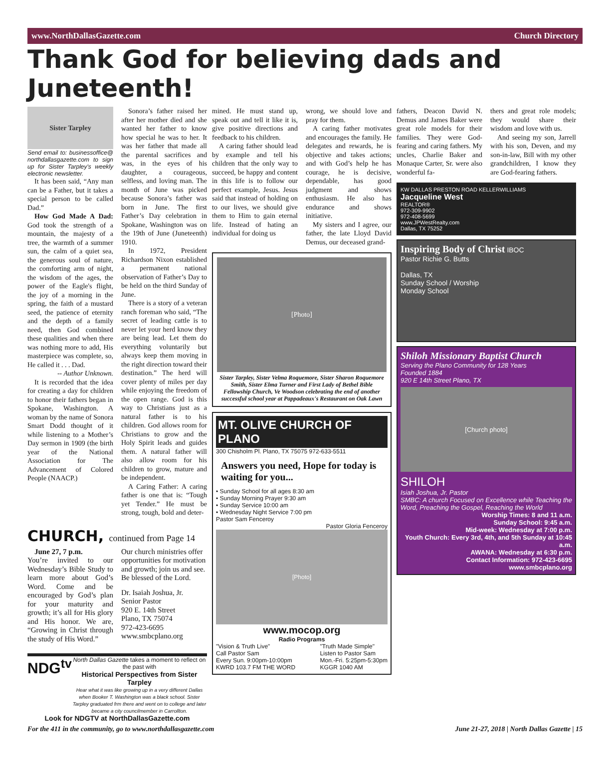www.NorthDallasGazette.com Church Directory
Thank God for believing dads and Juneteenth!
Sister Tarpley
Send email to: businessoffice@ northdallasgazette.com to sign up for Sister Tarpley's weekly electronic newsletter.
It has been said, “Any man can be a Father, but it takes a special person to be called Dad.”
How God Made A Dad: God took the strength of a mountain, the majesty of a tree, the warmth of a summer sun, the calm of a quiet sea, the generous soul of nature, the comforting arm of night, the wisdom of the ages, the power of the Eagle's flight, the joy of a morning in the spring, the faith of a mustard seed, the patience of eternity and the depth of a family need, then God combined these qualities and when there was nothing more to add, His masterpiece was complete, so, He called it . . . Dad.
-- Author Unknown.
It is recorded that the idea for creating a day for children to honor their fathers began in Spokane, Washington. A woman by the name of Sonora Smart Dodd thought of it while listening to a Mother’s Day sermon in 1909 (the birth year of the National Association for The Advancement of Colored People (NAACP.)
Sonora’s father raised her after her mother died and she wanted her father to know how special he was to her. It was her father that made all the parental sacrifices and was, in the eyes of his daughter, a courageous, selfless, and loving man. The month of June was picked because Sonora’s father was born in June. The first Father’s Day celebration in Spokane, Washington was on the 19th of June (Juneteenth) 1910.
In 1972, President Richardson Nixon established a permanent national observation of Father’s Day to be held on the third Sunday of June.
There is a story of a veteran ranch foreman who said, “The secret of leading cattle is to never let your herd know they are being lead. Let them do everything voluntarily but always keep them moving in the right direction toward their destination.” The herd will cover plenty of miles per day while enjoying the freedom of the open range. God is this way to Christians just as a natural father is to his children. God allows room for Christians to grow and the Holy Spirit leads and guides them. A natural father will also allow room for his children to grow, mature and be independent.
A Caring Father: A caring father is one that is: “Tough yet Tender.” He must be strong, tough, bold and deter-
CHURCH, continued from Page 14
June 27, 7 p.m.
You’re invited to our Wednesday’s Bible Study to learn more about God’s Word. Come and be encouraged by God’s plan for your maturity and growth; it’s all for His glory and His honor. We are, “Growing in Christ through the study of His Word.”
Our church ministries offer opportunities for motivation and growth; join us and see. Be blessed of the Lord.
Dr. Isaiah Joshua, Jr.
Senior Pastor
920 E. 14th Street
Plano, TX 75074
972-423-6695
www.smbcplano.org
NDG<sup>tv</sup>
North Dallas Gazette takes a moment to reflect on the past with
Historical Perspectives from Sister Tarpley
Hear what it was like growing up in a very different Dallas when Booker T. Washington was a black school. Sister Tarpley graduated frm there and went on to college and later became a city councilmember in Carrollton.
Look for NDGTV at NorthDallasGazette.com
mined. He must stand up, speak out and tell it like it is, give positive directions and feedback to his children.
A caring father should lead by example and tell his children that the only way to succeed, be happy and content in this life is to follow our perfect example, Jesus. Jesus said that instead of holding on to our lives, we should give them to Him to gain eternal life. Instead of hating an individual for doing us
wrong, we should love and pray for them.
A caring father motivates and encourages the family. He delegates and rewards, he is objective and takes actions; and with God’s help he has courage, he is decisive, dependable, has good judgment and shows enthusiasm. He also has endurance and shows initiative.
My sisters and I agree, our father, the late Lloyd David Demus, our deceased grand-
[Photo]
Sister Tarpley, Sister Velma Roquemore, Sister Sharon Roquemore Smith, Sister Elma Turner and First Lady of Bethel Bible Fellowship Church, Ve Woodson celebrating the end of another successful school year at Pappadeaux's Restaurant on Oak Lawn
MT. OLIVE CHURCH OF PLANO
300 Chisholm Pl. Plano, TX 75075 972-633-5511
Answers you need, Hope for today is waiting for you...
• Sunday School for all ages 8:30 am
• Sunday Morning Prayer 9:30 am
• Sunday Service 10:00 am
• Wednesday Night Service 7:00 pm
Pastor Sam Fenceroy
Pastor Gloria Fenceroy
[Photo]
www.mocop.org
Radio Programs
"Vision & Truth Live"
Call Pastor Sam
Every Sun. 9:00pm-10:00pm
KWRD 103.7 FM THE WORD
"Truth Made Simple"
Listen to Pastor Sam
Mon.-Fri. 5:25pm-5:30pm
KGGR 1040 AM
fathers, Deacon David N. Demus and James Baker were great role models for their families. They were God-fearing and caring fathers. My uncles, Charlie Baker and Monaque Carter, Sr. were also wonderful fa-
thers and great role models; they would share their wisdom and love with us.
And seeing my son, Jarrell with his son, Deven, and my son-in-law, Bill with my other grandchildren, I know they are God-fearing fathers.
KW DALLAS PRESTON ROAD KELLERWILLIAMS
Jacqueline West
REALTOR®
972-309-9902
972-408-5699
www.JPWestRealty.com
Dallas, TX 75252
Inspiring Body of Christ IBOC
Pastor Richie G. Butts
Dallas, TX
Sunday School / Worship
Monday School
Shiloh Missionary Baptist Church
Serving the Plano Community for 128 Years
Founded 1884
920 E 14th Street Plano, TX
[Church photo]
SHILOH
Isiah Joshua, Jr. Pastor
SMBC: A church Focused on Excellence while Teaching the Word, Preaching the Gospel, Reaching the World
Worship Times: 8 and 11 a.m.
Sunday School: 9:45 a.m.
Mid-week: Wednesday at 7:00 p.m.
Youth Church: Every 3rd, 4th, and 5th Sunday at 10:45 a.m.
AWANA: Wednesday at 6:30 p.m.
Contact Information: 972-423-6695
www.smbcplano.org
For the 411 in the community, go to www.northdallasgazette.com June 21-27, 2018 | North Dallas Gazette | 15